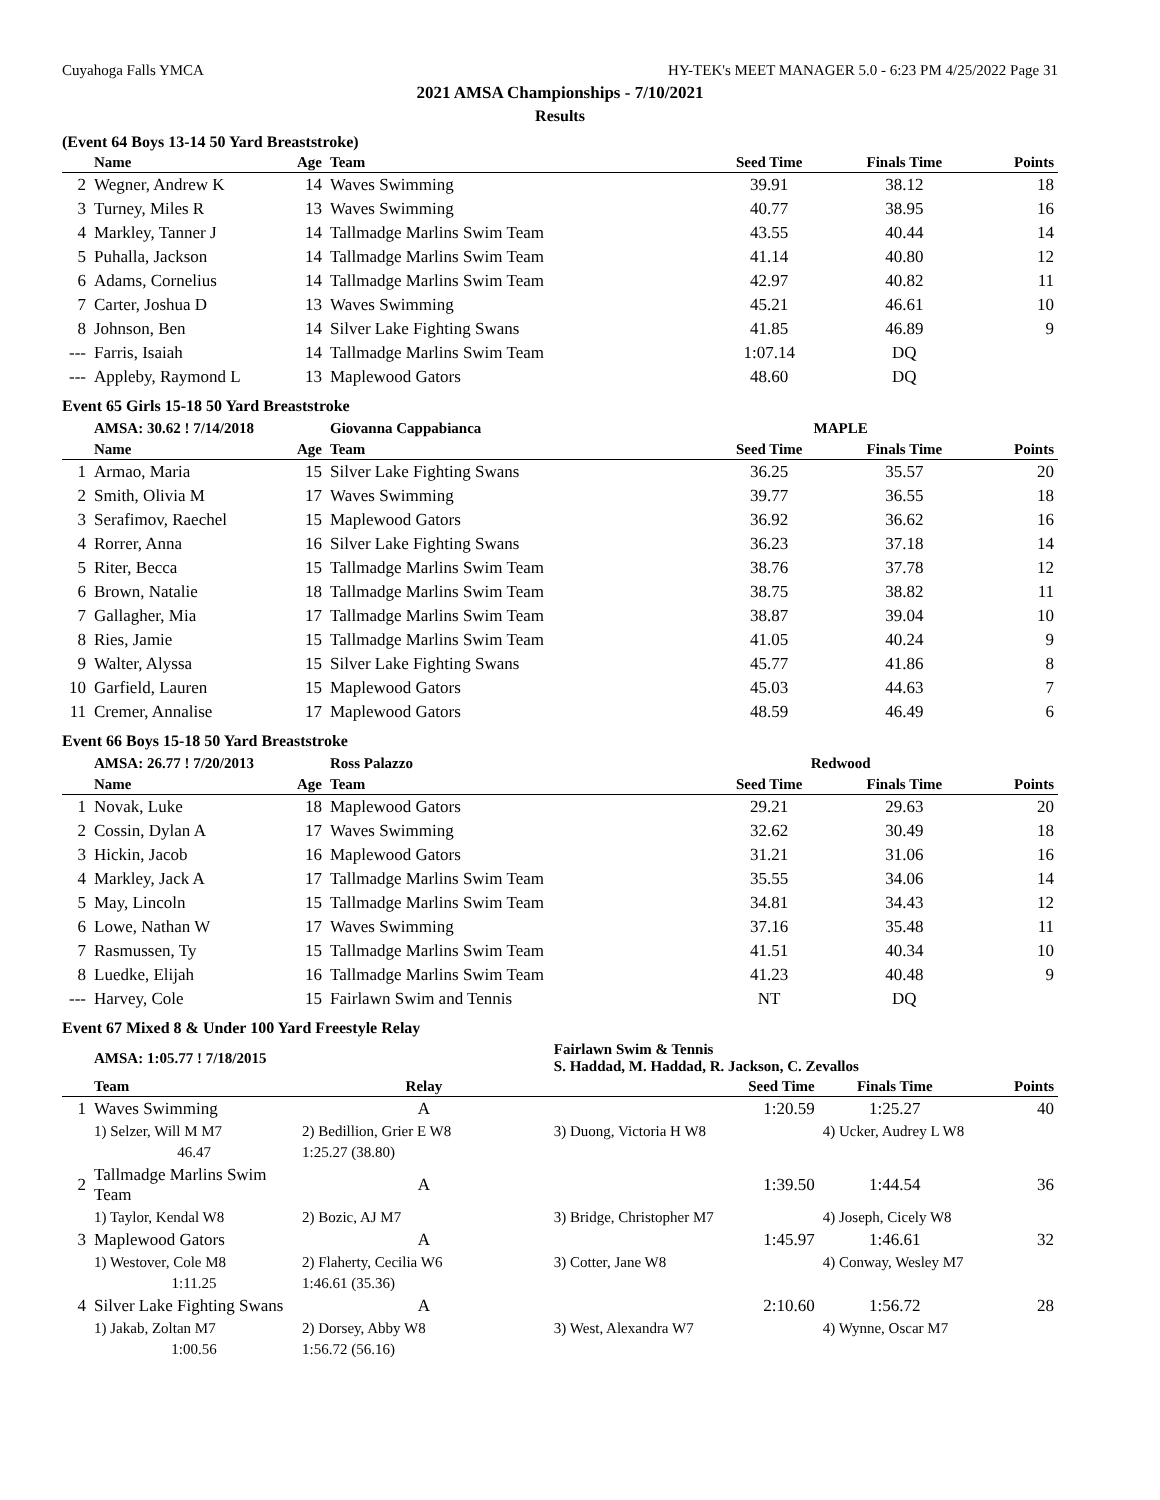Cuyahoga Falls YMCA HY-TEK's MEET MANAGER 5.0 - 6:23 PM 4/25/2022 Page 31
2021 AMSA Championships - 7/10/2021
Results
(Event 64 Boys 13-14 50 Yard Breaststroke)
| | Name | Age | Team | Seed Time | Finals Time | Points |
| --- | --- | --- | --- | --- | --- | --- |
| 2 | Wegner, Andrew K | 14 | Waves Swimming | 39.91 | 38.12 | 18 |
| 3 | Turney, Miles R | 13 | Waves Swimming | 40.77 | 38.95 | 16 |
| 4 | Markley, Tanner J | 14 | Tallmadge Marlins Swim Team | 43.55 | 40.44 | 14 |
| 5 | Puhalla, Jackson | 14 | Tallmadge Marlins Swim Team | 41.14 | 40.80 | 12 |
| 6 | Adams, Cornelius | 14 | Tallmadge Marlins Swim Team | 42.97 | 40.82 | 11 |
| 7 | Carter, Joshua D | 13 | Waves Swimming | 45.21 | 46.61 | 10 |
| 8 | Johnson, Ben | 14 | Silver Lake Fighting Swans | 41.85 | 46.89 | 9 |
| --- | Farris, Isaiah | 14 | Tallmadge Marlins Swim Team | 1:07.14 | DQ | |
| --- | Appleby, Raymond L | 13 | Maplewood Gators | 48.60 | DQ | |
Event 65 Girls 15-18 50 Yard Breaststroke
| | AMSA: 30.62 ! 7/14/2018 | | Giovanna Cappabianca | MAPLE | | |
| | Name | Age | Team | Seed Time | Finals Time | Points |
| 1 | Armao, Maria | 15 | Silver Lake Fighting Swans | 36.25 | 35.57 | 20 |
| 2 | Smith, Olivia M | 17 | Waves Swimming | 39.77 | 36.55 | 18 |
| 3 | Serafimov, Raechel | 15 | Maplewood Gators | 36.92 | 36.62 | 16 |
| 4 | Rorrer, Anna | 16 | Silver Lake Fighting Swans | 36.23 | 37.18 | 14 |
| 5 | Riter, Becca | 15 | Tallmadge Marlins Swim Team | 38.76 | 37.78 | 12 |
| 6 | Brown, Natalie | 18 | Tallmadge Marlins Swim Team | 38.75 | 38.82 | 11 |
| 7 | Gallagher, Mia | 17 | Tallmadge Marlins Swim Team | 38.87 | 39.04 | 10 |
| 8 | Ries, Jamie | 15 | Tallmadge Marlins Swim Team | 41.05 | 40.24 | 9 |
| 9 | Walter, Alyssa | 15 | Silver Lake Fighting Swans | 45.77 | 41.86 | 8 |
| 10 | Garfield, Lauren | 15 | Maplewood Gators | 45.03 | 44.63 | 7 |
| 11 | Cremer, Annalise | 17 | Maplewood Gators | 48.59 | 46.49 | 6 |
Event 66 Boys 15-18 50 Yard Breaststroke
| | AMSA: 26.77 ! 7/20/2013 | | Ross Palazzo | Redwood | | |
| | Name | Age | Team | Seed Time | Finals Time | Points |
| 1 | Novak, Luke | 18 | Maplewood Gators | 29.21 | 29.63 | 20 |
| 2 | Cossin, Dylan A | 17 | Waves Swimming | 32.62 | 30.49 | 18 |
| 3 | Hickin, Jacob | 16 | Maplewood Gators | 31.21 | 31.06 | 16 |
| 4 | Markley, Jack A | 17 | Tallmadge Marlins Swim Team | 35.55 | 34.06 | 14 |
| 5 | May, Lincoln | 15 | Tallmadge Marlins Swim Team | 34.81 | 34.43 | 12 |
| 6 | Lowe, Nathan W | 17 | Waves Swimming | 37.16 | 35.48 | 11 |
| 7 | Rasmussen, Ty | 15 | Tallmadge Marlins Swim Team | 41.51 | 40.34 | 10 |
| 8 | Luedke, Elijah | 16 | Tallmadge Marlins Swim Team | 41.23 | 40.48 | 9 |
| --- | Harvey, Cole | 15 | Fairlawn Swim and Tennis | NT | DQ | |
Event 67 Mixed 8 & Under 100 Yard Freestyle Relay
| | AMSA: 1:05.77 ! 7/18/2015 | | Fairlawn Swim & Tennis S. Haddad, M. Haddad, R. Jackson, C. Zevallos | | |
| | Team | Relay | Seed Time | Finals Time | Points |
| 1 | Waves Swimming | A | 1:20.59 | 1:25.27 | 40 |
| | 1) Selzer, Will M M7 | 2) Bedillion, Grier E W8 | 3) Duong, Victoria H W8 | 4) Ucker, Audrey L W8 | |
| | 46.47 | 1:25.27 (38.80) | | | |
| 2 | Tallmadge Marlins Swim Team | A | 1:39.50 | 1:44.54 | 36 |
| | 1) Taylor, Kendal W8 | 2) Bozic, AJ M7 | 3) Bridge, Christopher M7 | 4) Joseph, Cicely W8 | |
| 3 | Maplewood Gators | A | 1:45.97 | 1:46.61 | 32 |
| | 1) Westover, Cole M8 | 2) Flaherty, Cecilia W6 | 3) Cotter, Jane W8 | 4) Conway, Wesley M7 | |
| | 1:11.25 | 1:46.61 (35.36) | | | |
| 4 | Silver Lake Fighting Swans | A | 2:10.60 | 1:56.72 | 28 |
| | 1) Jakab, Zoltan M7 | 2) Dorsey, Abby W8 | 3) West, Alexandra W7 | 4) Wynne, Oscar M7 | |
| | 1:00.56 | 1:56.72 (56.16) | | | |